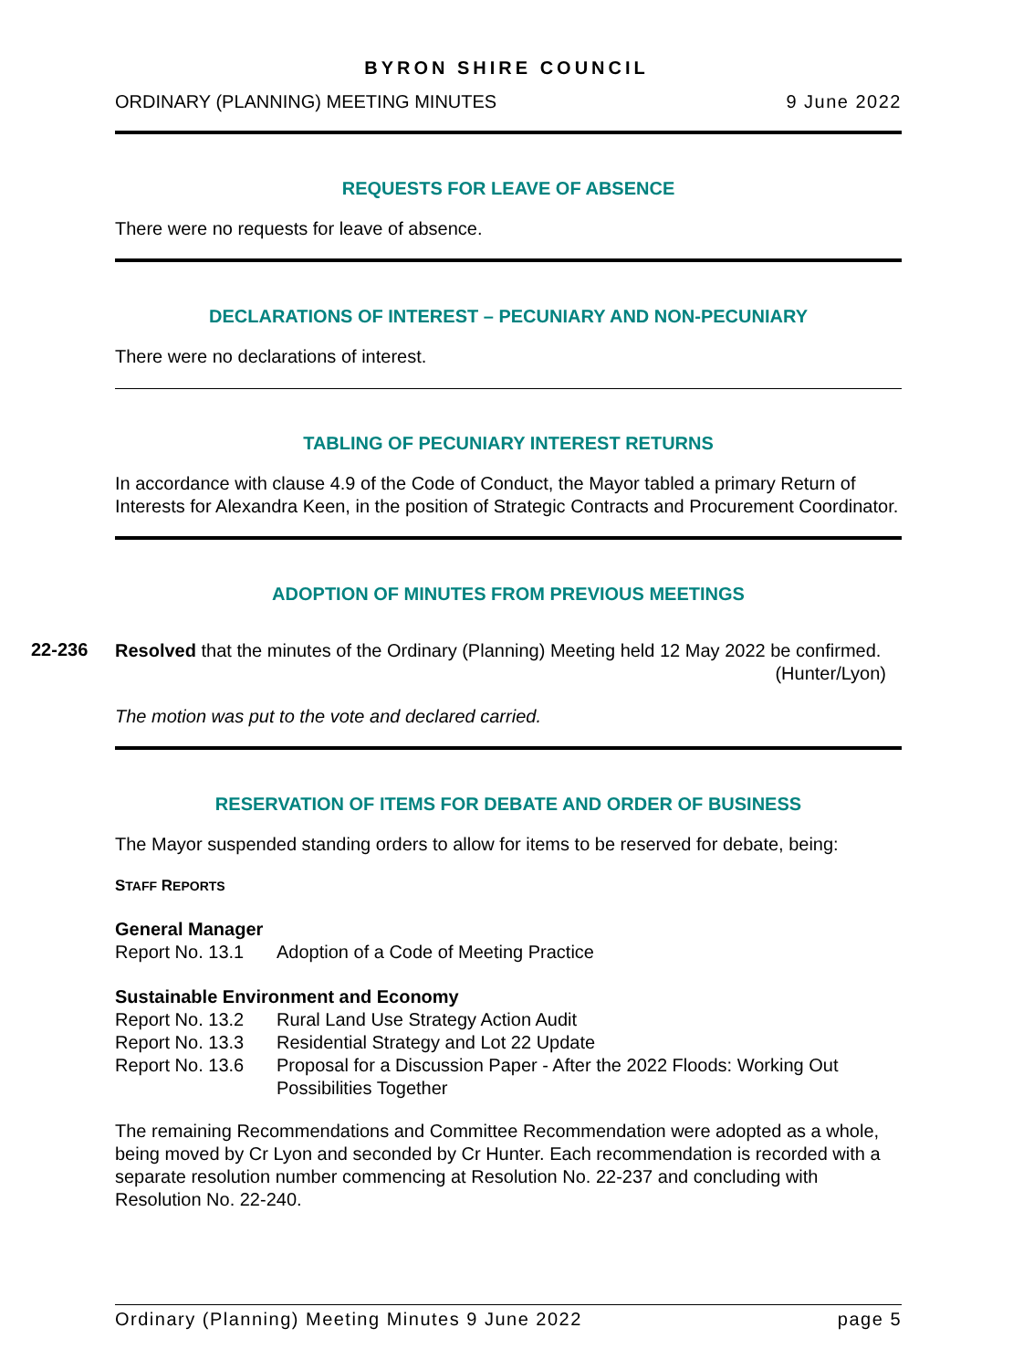BYRON SHIRE COUNCIL
ORDINARY (PLANNING) MEETING MINUTES 9 June 2022
REQUESTS FOR LEAVE OF ABSENCE
There were no requests for leave of absence.
DECLARATIONS OF INTEREST – PECUNIARY AND NON-PECUNIARY
There were no declarations of interest.
TABLING OF PECUNIARY INTEREST RETURNS
In accordance with clause 4.9 of the Code of Conduct, the Mayor tabled a primary Return of Interests for Alexandra Keen, in the position of Strategic Contracts and Procurement Coordinator.
ADOPTION OF MINUTES FROM PREVIOUS MEETINGS
22-236
Resolved that the minutes of the Ordinary (Planning) Meeting held 12 May 2022 be confirmed. (Hunter/Lyon)
The motion was put to the vote and declared carried.
RESERVATION OF ITEMS FOR DEBATE AND ORDER OF BUSINESS
The Mayor suspended standing orders to allow for items to be reserved for debate, being:
STAFF REPORTS
General Manager
Report No. 13.1 Adoption of a Code of Meeting Practice
Sustainable Environment and Economy
Report No. 13.2 Rural Land Use Strategy Action Audit
Report No. 13.3 Residential Strategy and Lot 22 Update
Report No. 13.6 Proposal for a Discussion Paper - After the 2022 Floods: Working Out Possibilities Together
The remaining Recommendations and Committee Recommendation were adopted as a whole, being moved by Cr Lyon and seconded by Cr Hunter. Each recommendation is recorded with a separate resolution number commencing at Resolution No. 22-237 and concluding with Resolution No. 22-240.
Ordinary (Planning) Meeting Minutes 9 June 2022 page 5